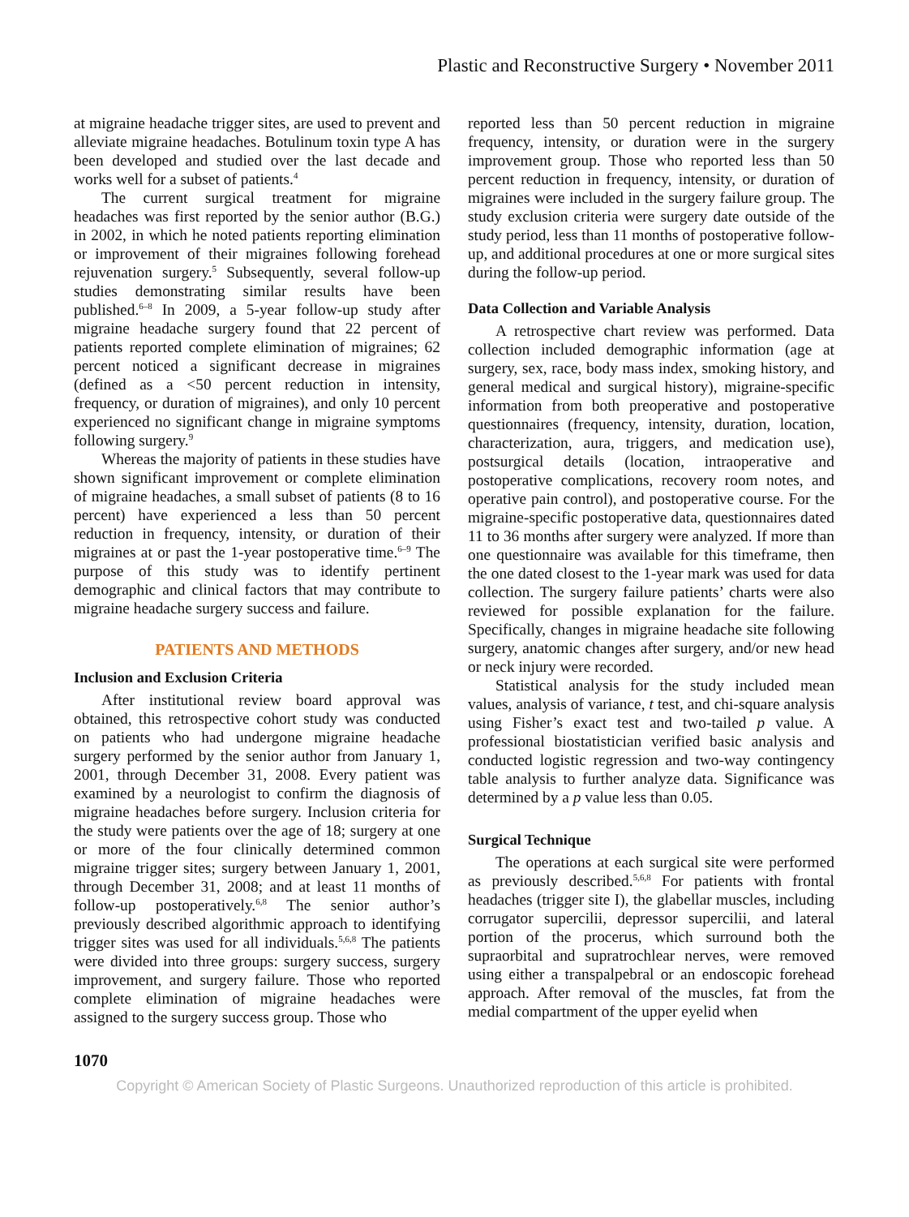Plastic and Reconstructive Surgery • November 2011
at migraine headache trigger sites, are used to prevent and alleviate migraine headaches. Botulinum toxin type A has been developed and studied over the last decade and works well for a subset of patients.<sup>4</sup>
The current surgical treatment for migraine headaches was first reported by the senior author (B.G.) in 2002, in which he noted patients reporting elimination or improvement of their migraines following forehead rejuvenation surgery.<sup>5</sup> Subsequently, several follow-up studies demonstrating similar results have been published.<sup>6–8</sup> In 2009, a 5-year follow-up study after migraine headache surgery found that 22 percent of patients reported complete elimination of migraines; 62 percent noticed a significant decrease in migraines (defined as a <50 percent reduction in intensity, frequency, or duration of migraines), and only 10 percent experienced no significant change in migraine symptoms following surgery.<sup>9</sup>
Whereas the majority of patients in these studies have shown significant improvement or complete elimination of migraine headaches, a small subset of patients (8 to 16 percent) have experienced a less than 50 percent reduction in frequency, intensity, or duration of their migraines at or past the 1-year postoperative time.<sup>6–9</sup> The purpose of this study was to identify pertinent demographic and clinical factors that may contribute to migraine headache surgery success and failure.
PATIENTS AND METHODS
Inclusion and Exclusion Criteria
After institutional review board approval was obtained, this retrospective cohort study was conducted on patients who had undergone migraine headache surgery performed by the senior author from January 1, 2001, through December 31, 2008. Every patient was examined by a neurologist to confirm the diagnosis of migraine headaches before surgery. Inclusion criteria for the study were patients over the age of 18; surgery at one or more of the four clinically determined common migraine trigger sites; surgery between January 1, 2001, through December 31, 2008; and at least 11 months of follow-up postoperatively.<sup>6,8</sup> The senior author’s previously described algorithmic approach to identifying trigger sites was used for all individuals.<sup>5,6,8</sup> The patients were divided into three groups: surgery success, surgery improvement, and surgery failure. Those who reported complete elimination of migraine headaches were assigned to the surgery success group. Those who
reported less than 50 percent reduction in migraine frequency, intensity, or duration were in the surgery improvement group. Those who reported less than 50 percent reduction in frequency, intensity, or duration of migraines were included in the surgery failure group. The study exclusion criteria were surgery date outside of the study period, less than 11 months of postoperative follow-up, and additional procedures at one or more surgical sites during the follow-up period.
Data Collection and Variable Analysis
A retrospective chart review was performed. Data collection included demographic information (age at surgery, sex, race, body mass index, smoking history, and general medical and surgical history), migraine-specific information from both preoperative and postoperative questionnaires (frequency, intensity, duration, location, characterization, aura, triggers, and medication use), postsurgical details (location, intraoperative and postoperative complications, recovery room notes, and operative pain control), and postoperative course. For the migraine-specific postoperative data, questionnaires dated 11 to 36 months after surgery were analyzed. If more than one questionnaire was available for this timeframe, then the one dated closest to the 1-year mark was used for data collection. The surgery failure patients’ charts were also reviewed for possible explanation for the failure. Specifically, changes in migraine headache site following surgery, anatomic changes after surgery, and/or new head or neck injury were recorded.
Statistical analysis for the study included mean values, analysis of variance, t test, and chi-square analysis using Fisher’s exact test and two-tailed p value. A professional biostatistician verified basic analysis and conducted logistic regression and two-way contingency table analysis to further analyze data. Significance was determined by a p value less than 0.05.
Surgical Technique
The operations at each surgical site were performed as previously described.<sup>5,6,8</sup> For patients with frontal headaches (trigger site I), the glabellar muscles, including corrugator supercilii, depressor supercilii, and lateral portion of the procerus, which surround both the supraorbital and supratrochlear nerves, were removed using either a transpalpebral or an endoscopic forehead approach. After removal of the muscles, fat from the medial compartment of the upper eyelid when
1070
Copyright © American Society of Plastic Surgeons. Unauthorized reproduction of this article is prohibited.